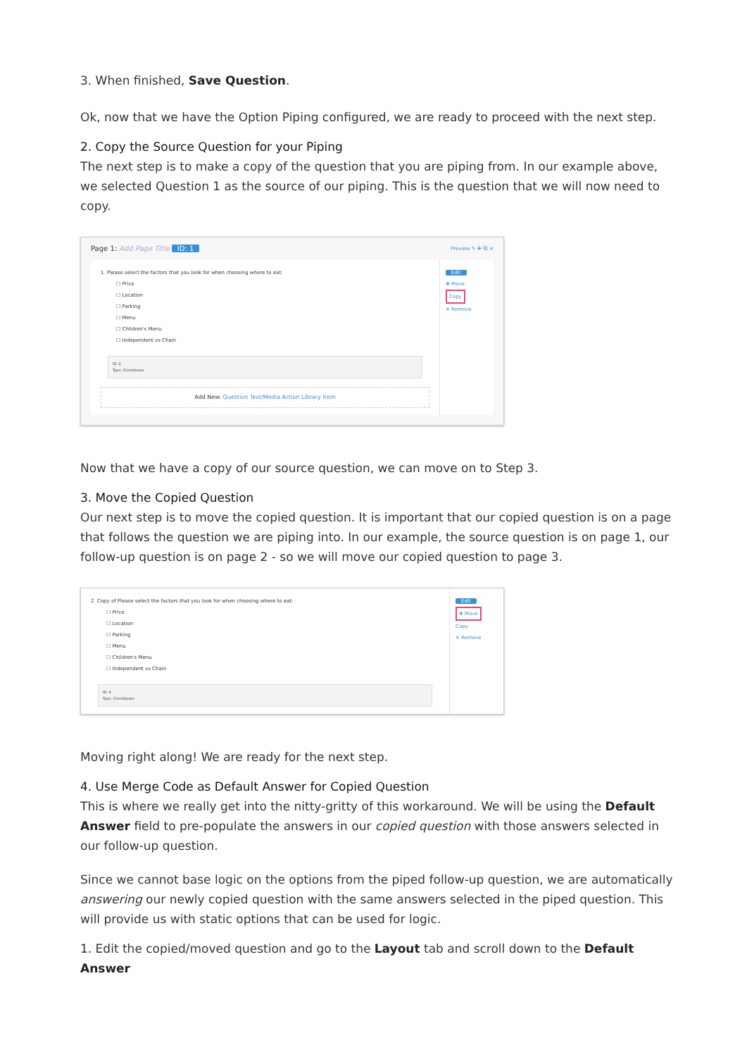3. When finished, Save Question.
Ok, now that we have the Option Piping configured, we are ready to proceed with the next step.
2. Copy the Source Question for your Piping
The next step is to make a copy of the question that you are piping from. In our example above, we selected Question 1 as the source of our piping. This is the question that we will now need to copy.
Page 1: Add Page Title ID: 1 Preview ✎ ✥ ⧉ ✕
1. Please select the factors that you look for when choosing where to eat:
☐ Price
☐ Location
☐ Parking
☐ Menu
☐ Children's Menu
☐ Independent vs Chain
ID: 2
Type: Checkboxes
Add New: Question Text/Media Action Library Item
Edit
✥ Move
Copy
✕ Remove
Now that we have a copy of our source question, we can move on to Step 3.
3. Move the Copied Question
Our next step is to move the copied question. It is important that our copied question is on a page that follows the question we are piping into. In our example, the source question is on page 1, our follow-up question is on page 2 - so we will move our copied question to page 3.
2. Copy of Please select the factors that you look for when choosing where to eat:
☐ Price
☐ Location
☐ Parking
☐ Menu
☐ Children's Menu
☐ Independent vs Chain
ID: 4
Type: Checkboxes
Edit
✥ Move
Copy
✕ Remove
Moving right along! We are ready for the next step.
4. Use Merge Code as Default Answer for Copied Question
This is where we really get into the nitty-gritty of this workaround. We will be using the Default Answer field to pre-populate the answers in our copied question with those answers selected in our follow-up question.
Since we cannot base logic on the options from the piped follow-up question, we are automatically answering our newly copied question with the same answers selected in the piped question. This will provide us with static options that can be used for logic.
1. Edit the copied/moved question and go to the Layout tab and scroll down to the Default Answer